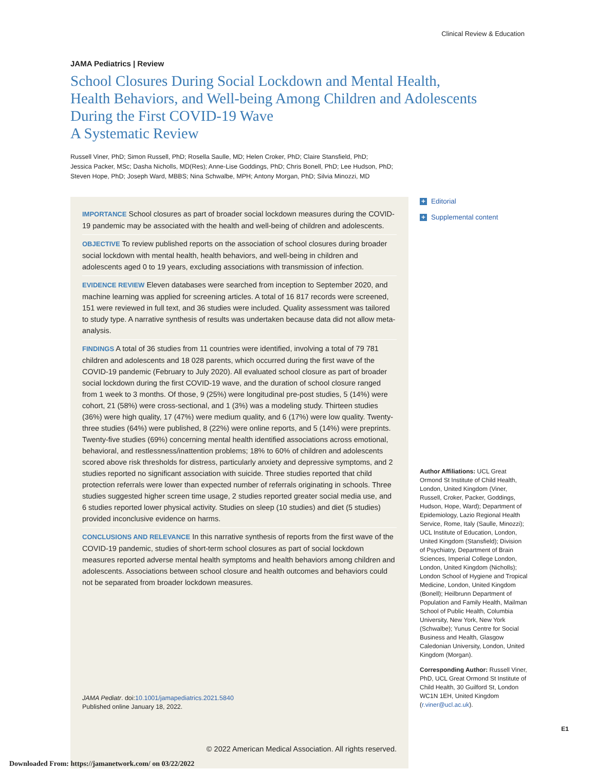Clinical Review & Education
JAMA Pediatrics | Review
School Closures During Social Lockdown and Mental Health,
Health Behaviors, and Well-being Among Children and Adolescents
During the First COVID-19 Wave
A Systematic Review
Russell Viner, PhD; Simon Russell, PhD; Rosella Saulle, MD; Helen Croker, PhD; Claire Stansfield, PhD;
Jessica Packer, MSc; Dasha Nicholls, MD(Res); Anne-Lise Goddings, PhD; Chris Bonell, PhD; Lee Hudson, PhD;
Steven Hope, PhD; Joseph Ward, MBBS; Nina Schwalbe, MPH; Antony Morgan, PhD; Silvia Minozzi, MD
IMPORTANCE School closures as part of broader social lockdown measures during the COVID-19 pandemic may be associated with the health and well-being of children and adolescents.
OBJECTIVE To review published reports on the association of school closures during broader social lockdown with mental health, health behaviors, and well-being in children and adolescents aged 0 to 19 years, excluding associations with transmission of infection.
EVIDENCE REVIEW Eleven databases were searched from inception to September 2020, and machine learning was applied for screening articles. A total of 16 817 records were screened, 151 were reviewed in full text, and 36 studies were included. Quality assessment was tailored to study type. A narrative synthesis of results was undertaken because data did not allow meta-analysis.
FINDINGS A total of 36 studies from 11 countries were identified, involving a total of 79 781 children and adolescents and 18 028 parents, which occurred during the first wave of the COVID-19 pandemic (February to July 2020). All evaluated school closure as part of broader social lockdown during the first COVID-19 wave, and the duration of school closure ranged from 1 week to 3 months. Of those, 9 (25%) were longitudinal pre-post studies, 5 (14%) were cohort, 21 (58%) were cross-sectional, and 1 (3%) was a modeling study. Thirteen studies (36%) were high quality, 17 (47%) were medium quality, and 6 (17%) were low quality. Twenty-three studies (64%) were published, 8 (22%) were online reports, and 5 (14%) were preprints. Twenty-five studies (69%) concerning mental health identified associations across emotional, behavioral, and restlessness/inattention problems; 18% to 60% of children and adolescents scored above risk thresholds for distress, particularly anxiety and depressive symptoms, and 2 studies reported no significant association with suicide. Three studies reported that child protection referrals were lower than expected number of referrals originating in schools. Three studies suggested higher screen time usage, 2 studies reported greater social media use, and 6 studies reported lower physical activity. Studies on sleep (10 studies) and diet (5 studies) provided inconclusive evidence on harms.
CONCLUSIONS AND RELEVANCE In this narrative synthesis of reports from the first wave of the COVID-19 pandemic, studies of short-term school closures as part of social lockdown measures reported adverse mental health symptoms and health behaviors among children and adolescents. Associations between school closure and health outcomes and behaviors could not be separated from broader lockdown measures.
JAMA Pediatr. doi:10.1001/jamapediatrics.2021.5840
Published online January 18, 2022.
© 2022 American Medical Association. All rights reserved.
+ Editorial
+ Supplemental content
Author Affiliations: UCL Great Ormond St Institute of Child Health, London, United Kingdom (Viner, Russell, Croker, Packer, Goddings, Hudson, Hope, Ward); Department of Epidemiology, Lazio Regional Health Service, Rome, Italy (Saulle, Minozzi); UCL Institute of Education, London, United Kingdom (Stansfield); Division of Psychiatry, Department of Brain Sciences, Imperial College London, London, United Kingdom (Nicholls); London School of Hygiene and Tropical Medicine, London, United Kingdom (Bonell); Heilbrunn Department of Population and Family Health, Mailman School of Public Health, Columbia University, New York, New York (Schwalbe); Yunus Centre for Social Business and Health, Glasgow Caledonian University, London, United Kingdom (Morgan).
Corresponding Author: Russell Viner, PhD, UCL Great Ormond St Institute of Child Health, 30 Guilford St, London WC1N 1EH, United Kingdom (r.viner@ucl.ac.uk).
E1
Downloaded From: https://jamanetwork.com/ on 03/22/2022